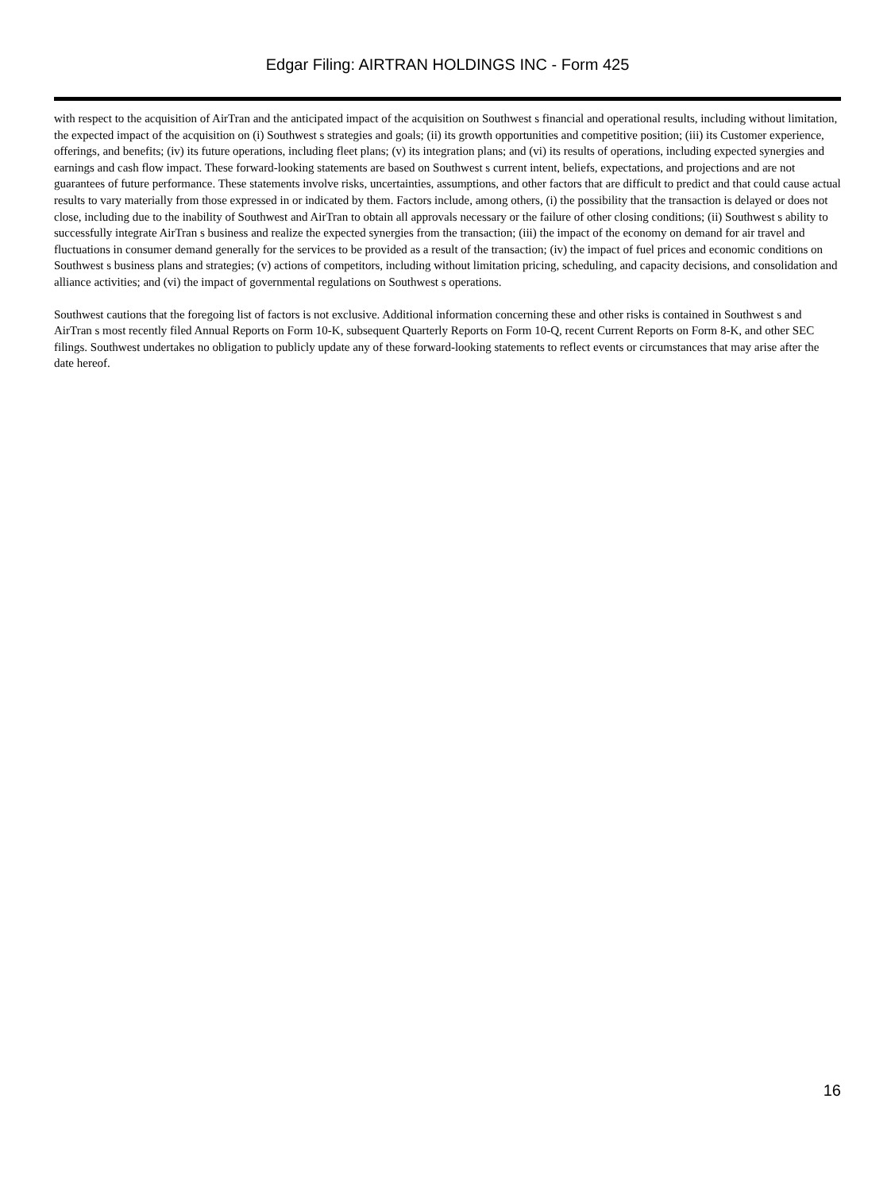Edgar Filing: AIRTRAN HOLDINGS INC - Form 425
with respect to the acquisition of AirTran and the anticipated impact of the acquisition on Southwest s financial and operational results, including without limitation, the expected impact of the acquisition on (i) Southwest s strategies and goals; (ii) its growth opportunities and competitive position; (iii) its Customer experience, offerings, and benefits; (iv) its future operations, including fleet plans; (v) its integration plans; and (vi) its results of operations, including expected synergies and earnings and cash flow impact. These forward-looking statements are based on Southwest s current intent, beliefs, expectations, and projections and are not guarantees of future performance. These statements involve risks, uncertainties, assumptions, and other factors that are difficult to predict and that could cause actual results to vary materially from those expressed in or indicated by them. Factors include, among others, (i) the possibility that the transaction is delayed or does not close, including due to the inability of Southwest and AirTran to obtain all approvals necessary or the failure of other closing conditions; (ii) Southwest s ability to successfully integrate AirTran s business and realize the expected synergies from the transaction; (iii) the impact of the economy on demand for air travel and fluctuations in consumer demand generally for the services to be provided as a result of the transaction; (iv) the impact of fuel prices and economic conditions on Southwest s business plans and strategies; (v) actions of competitors, including without limitation pricing, scheduling, and capacity decisions, and consolidation and alliance activities; and (vi) the impact of governmental regulations on Southwest s operations.
Southwest cautions that the foregoing list of factors is not exclusive. Additional information concerning these and other risks is contained in Southwest s and AirTran s most recently filed Annual Reports on Form 10-K, subsequent Quarterly Reports on Form 10-Q, recent Current Reports on Form 8-K, and other SEC filings. Southwest undertakes no obligation to publicly update any of these forward-looking statements to reflect events or circumstances that may arise after the date hereof.
16